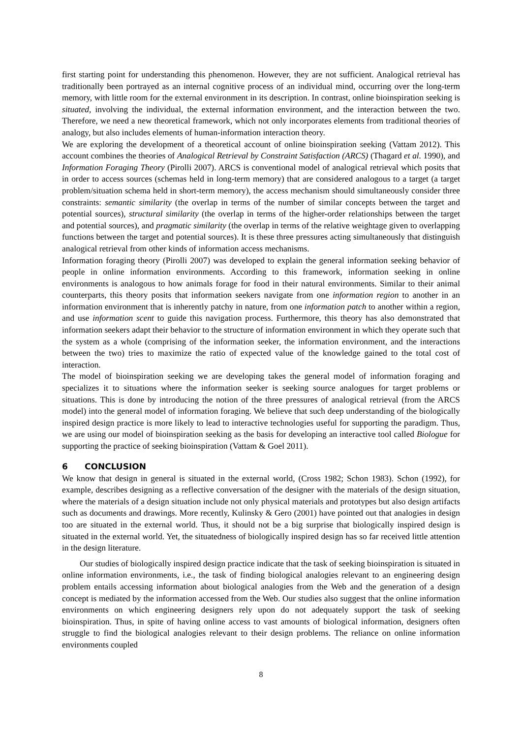first starting point for understanding this phenomenon. However, they are not sufficient. Analogical retrieval has traditionally been portrayed as an internal cognitive process of an individual mind, occurring over the long-term memory, with little room for the external environment in its description. In contrast, online bioinspiration seeking is situated, involving the individual, the external information environment, and the interaction between the two. Therefore, we need a new theoretical framework, which not only incorporates elements from traditional theories of analogy, but also includes elements of human-information interaction theory.
We are exploring the development of a theoretical account of online bioinspiration seeking (Vattam 2012). This account combines the theories of Analogical Retrieval by Constraint Satisfaction (ARCS) (Thagard et al. 1990), and Information Foraging Theory (Pirolli 2007). ARCS is conventional model of analogical retrieval which posits that in order to access sources (schemas held in long-term memory) that are considered analogous to a target (a target problem/situation schema held in short-term memory), the access mechanism should simultaneously consider three constraints: semantic similarity (the overlap in terms of the number of similar concepts between the target and potential sources), structural similarity (the overlap in terms of the higher-order relationships between the target and potential sources), and pragmatic similarity (the overlap in terms of the relative weightage given to overlapping functions between the target and potential sources). It is these three pressures acting simultaneously that distinguish analogical retrieval from other kinds of information access mechanisms.
Information foraging theory (Pirolli 2007) was developed to explain the general information seeking behavior of people in online information environments. According to this framework, information seeking in online environments is analogous to how animals forage for food in their natural environments. Similar to their animal counterparts, this theory posits that information seekers navigate from one information region to another in an information environment that is inherently patchy in nature, from one information patch to another within a region, and use information scent to guide this navigation process. Furthermore, this theory has also demonstrated that information seekers adapt their behavior to the structure of information environment in which they operate such that the system as a whole (comprising of the information seeker, the information environment, and the interactions between the two) tries to maximize the ratio of expected value of the knowledge gained to the total cost of interaction.
The model of bioinspiration seeking we are developing takes the general model of information foraging and specializes it to situations where the information seeker is seeking source analogues for target problems or situations. This is done by introducing the notion of the three pressures of analogical retrieval (from the ARCS model) into the general model of information foraging. We believe that such deep understanding of the biologically inspired design practice is more likely to lead to interactive technologies useful for supporting the paradigm. Thus, we are using our model of bioinspiration seeking as the basis for developing an interactive tool called Biologue for supporting the practice of seeking bioinspiration (Vattam & Goel 2011).
6 CONCLUSION
We know that design in general is situated in the external world, (Cross 1982; Schon 1983). Schon (1992), for example, describes designing as a reflective conversation of the designer with the materials of the design situation, where the materials of a design situation include not only physical materials and prototypes but also design artifacts such as documents and drawings. More recently, Kulinsky & Gero (2001) have pointed out that analogies in design too are situated in the external world. Thus, it should not be a big surprise that biologically inspired design is situated in the external world. Yet, the situatedness of biologically inspired design has so far received little attention in the design literature.
Our studies of biologically inspired design practice indicate that the task of seeking bioinspiration is situated in online information environments, i.e., the task of finding biological analogies relevant to an engineering design problem entails accessing information about biological analogies from the Web and the generation of a design concept is mediated by the information accessed from the Web. Our studies also suggest that the online information environments on which engineering designers rely upon do not adequately support the task of seeking bioinspiration. Thus, in spite of having online access to vast amounts of biological information, designers often struggle to find the biological analogies relevant to their design problems. The reliance on online information environments coupled
8